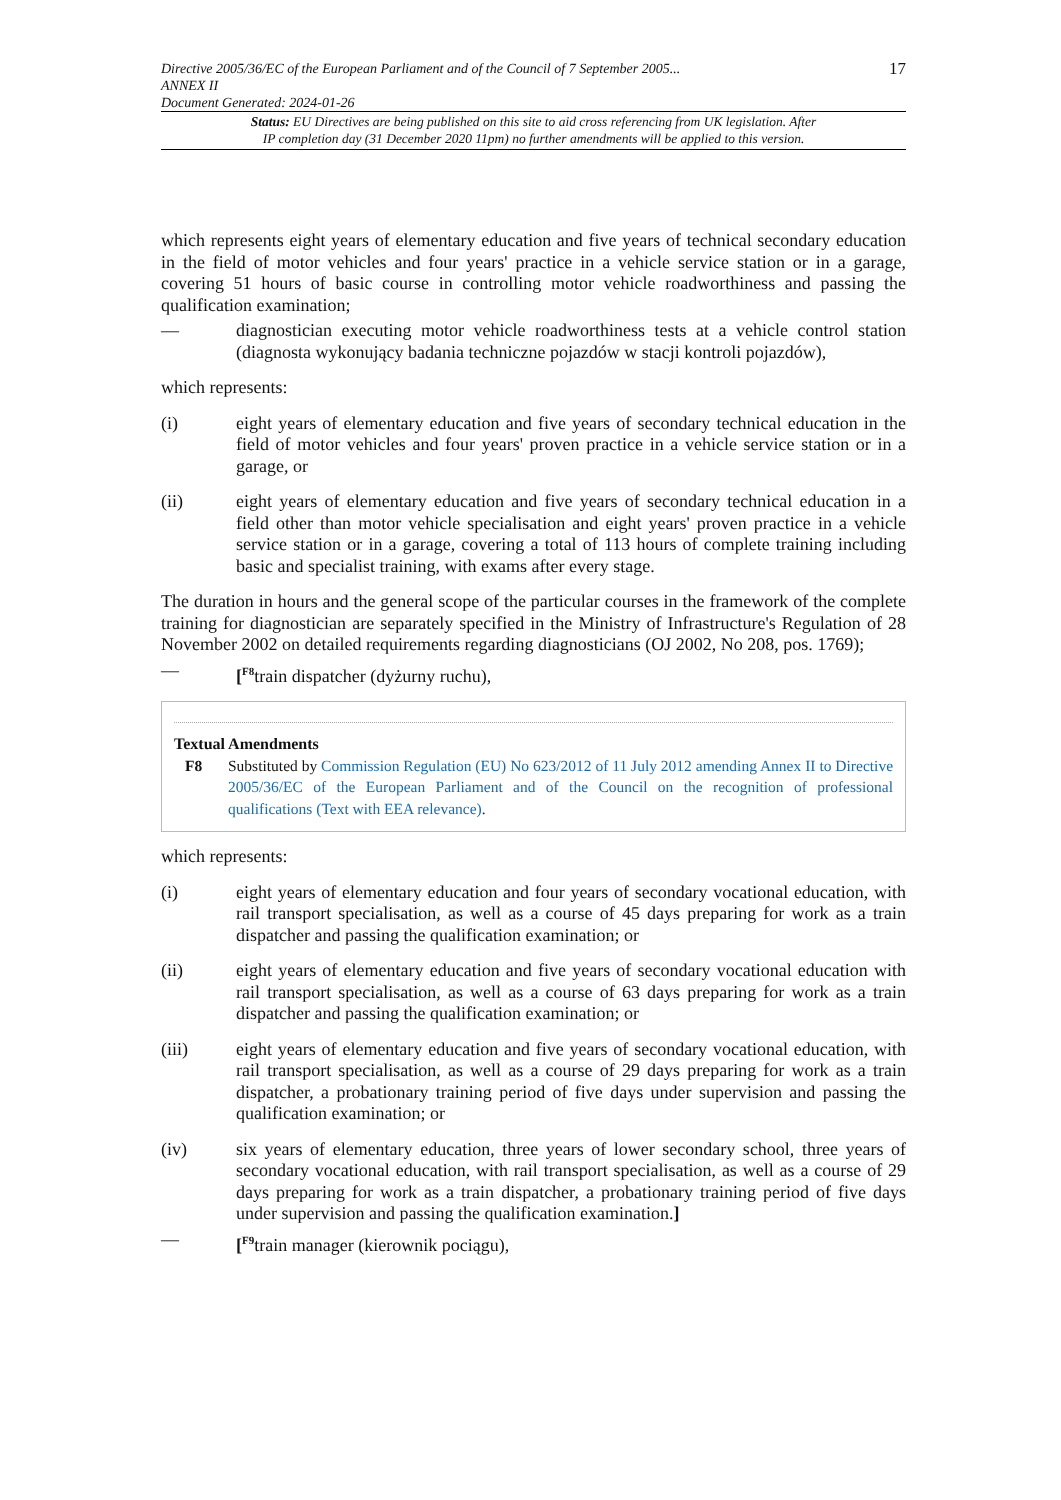Directive 2005/36/EC of the European Parliament and of the Council of 7 September 2005...
ANNEX II
Document Generated: 2024-01-26
17
Status: EU Directives are being published on this site to aid cross referencing from UK legislation. After
IP completion day (31 December 2020 11pm) no further amendments will be applied to this version.
which represents eight years of elementary education and five years of technical secondary education in the field of motor vehicles and four years' practice in a vehicle service station or in a garage, covering 51 hours of basic course in controlling motor vehicle roadworthiness and passing the qualification examination;
— diagnostician executing motor vehicle roadworthiness tests at a vehicle control station (diagnosta wykonujący badania techniczne pojazdów w stacji kontroli pojazdów),
which represents:
(i) eight years of elementary education and five years of secondary technical education in the field of motor vehicles and four years' proven practice in a vehicle service station or in a garage, or
(ii) eight years of elementary education and five years of secondary technical education in a field other than motor vehicle specialisation and eight years' proven practice in a vehicle service station or in a garage, covering a total of 113 hours of complete training including basic and specialist training, with exams after every stage.
The duration in hours and the general scope of the particular courses in the framework of the complete training for diagnostician are separately specified in the Ministry of Infrastructure's Regulation of 28 November 2002 on detailed requirements regarding diagnosticians (OJ 2002, No 208, pos. 1769);
— [<sup>F8</sup>train dispatcher (dyżurny ruchu),
Textual Amendments
F8 Substituted by Commission Regulation (EU) No 623/2012 of 11 July 2012 amending Annex II to Directive 2005/36/EC of the European Parliament and of the Council on the recognition of professional qualifications (Text with EEA relevance).
which represents:
(i) eight years of elementary education and four years of secondary vocational education, with rail transport specialisation, as well as a course of 45 days preparing for work as a train dispatcher and passing the qualification examination; or
(ii) eight years of elementary education and five years of secondary vocational education with rail transport specialisation, as well as a course of 63 days preparing for work as a train dispatcher and passing the qualification examination; or
(iii) eight years of elementary education and five years of secondary vocational education, with rail transport specialisation, as well as a course of 29 days preparing for work as a train dispatcher, a probationary training period of five days under supervision and passing the qualification examination; or
(iv) six years of elementary education, three years of lower secondary school, three years of secondary vocational education, with rail transport specialisation, as well as a course of 29 days preparing for work as a train dispatcher, a probationary training period of five days under supervision and passing the qualification examination.]
— [<sup>F9</sup>train manager (kierownik pociągu),